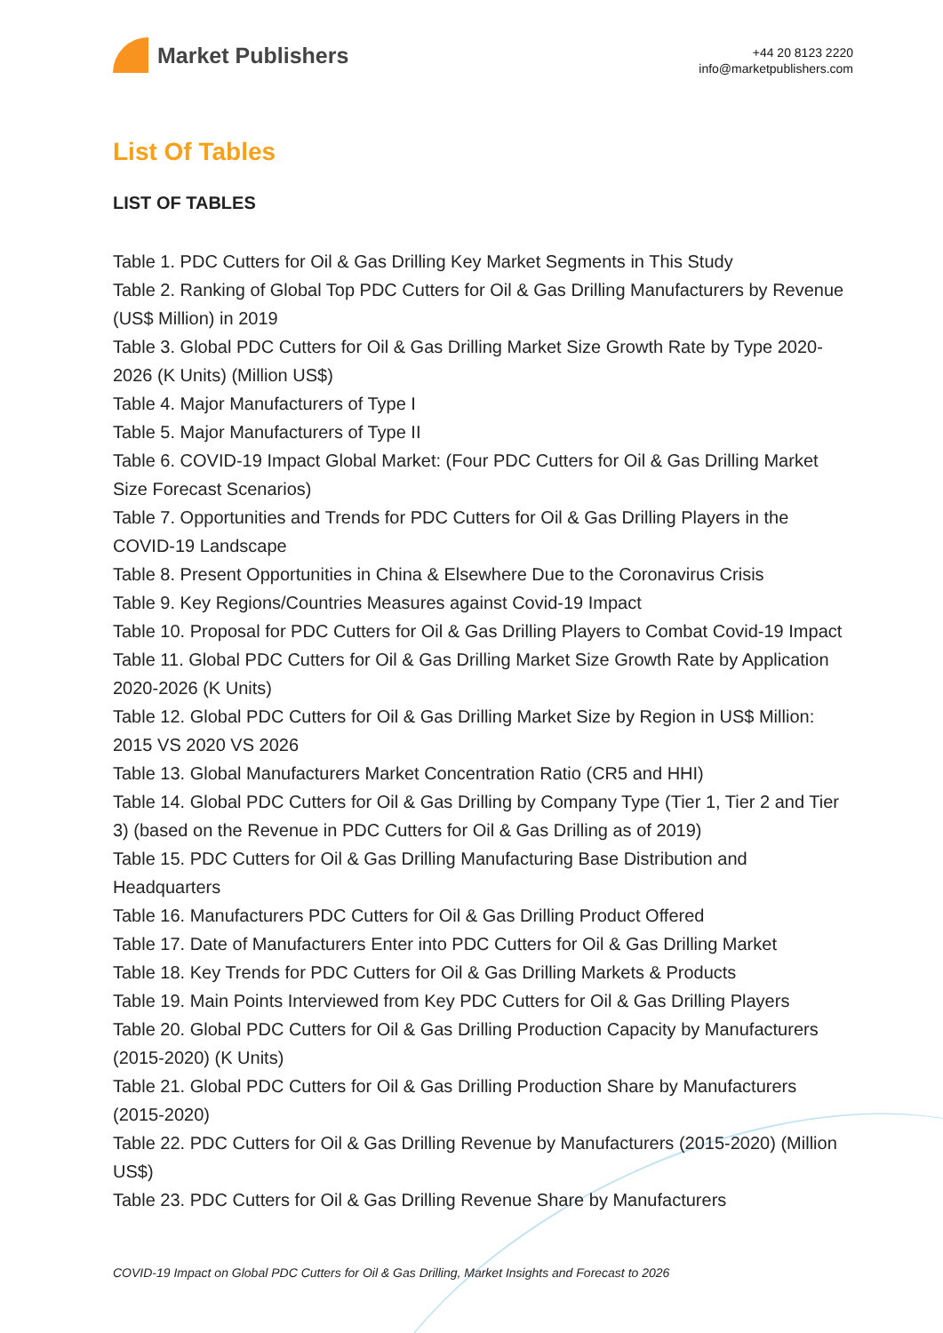Market Publishers
+44 20 8123 2220
info@marketpublishers.com
List Of Tables
LIST OF TABLES
Table 1. PDC Cutters for Oil & Gas Drilling Key Market Segments in This Study
Table 2. Ranking of Global Top PDC Cutters for Oil & Gas Drilling Manufacturers by Revenue (US$ Million) in 2019
Table 3. Global PDC Cutters for Oil & Gas Drilling Market Size Growth Rate by Type 2020-2026 (K Units) (Million US$)
Table 4. Major Manufacturers of Type I
Table 5. Major Manufacturers of Type II
Table 6. COVID-19 Impact Global Market: (Four PDC Cutters for Oil & Gas Drilling Market Size Forecast Scenarios)
Table 7. Opportunities and Trends for PDC Cutters for Oil & Gas Drilling Players in the COVID-19 Landscape
Table 8. Present Opportunities in China & Elsewhere Due to the Coronavirus Crisis
Table 9. Key Regions/Countries Measures against Covid-19 Impact
Table 10. Proposal for PDC Cutters for Oil & Gas Drilling Players to Combat Covid-19 Impact
Table 11. Global PDC Cutters for Oil & Gas Drilling Market Size Growth Rate by Application 2020-2026 (K Units)
Table 12. Global PDC Cutters for Oil & Gas Drilling Market Size by Region in US$ Million: 2015 VS 2020 VS 2026
Table 13. Global Manufacturers Market Concentration Ratio (CR5 and HHI)
Table 14. Global PDC Cutters for Oil & Gas Drilling by Company Type (Tier 1, Tier 2 and Tier 3) (based on the Revenue in PDC Cutters for Oil & Gas Drilling as of 2019)
Table 15. PDC Cutters for Oil & Gas Drilling Manufacturing Base Distribution and Headquarters
Table 16. Manufacturers PDC Cutters for Oil & Gas Drilling Product Offered
Table 17. Date of Manufacturers Enter into PDC Cutters for Oil & Gas Drilling Market
Table 18. Key Trends for PDC Cutters for Oil & Gas Drilling Markets & Products
Table 19. Main Points Interviewed from Key PDC Cutters for Oil & Gas Drilling Players
Table 20. Global PDC Cutters for Oil & Gas Drilling Production Capacity by Manufacturers (2015-2020) (K Units)
Table 21. Global PDC Cutters for Oil & Gas Drilling Production Share by Manufacturers (2015-2020)
Table 22. PDC Cutters for Oil & Gas Drilling Revenue by Manufacturers (2015-2020) (Million US$)
Table 23. PDC Cutters for Oil & Gas Drilling Revenue Share by Manufacturers
COVID-19 Impact on Global PDC Cutters for Oil & Gas Drilling, Market Insights and Forecast to 2026